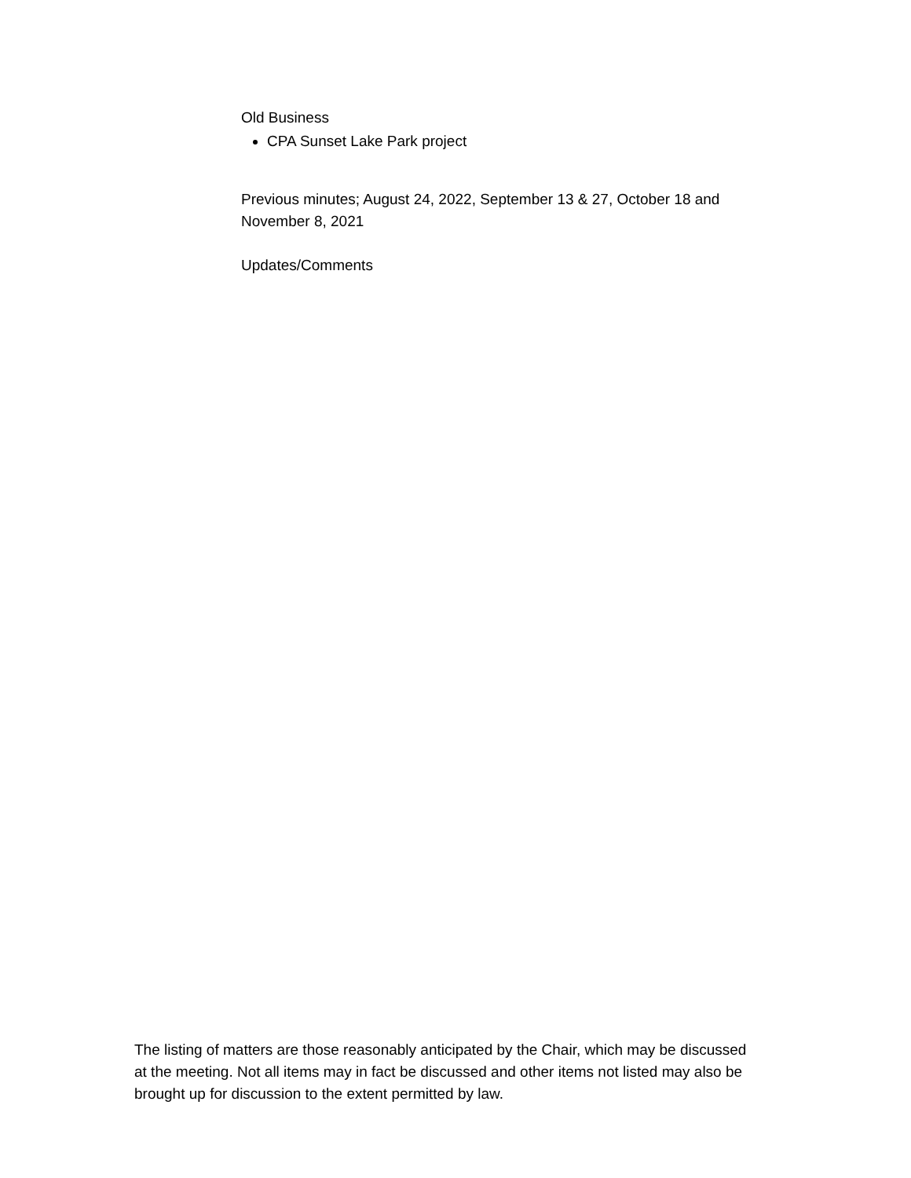Old Business
CPA Sunset Lake Park project
Previous minutes; August 24, 2022, September 13 & 27, October 18 and November 8, 2021
Updates/Comments
The listing of matters are those reasonably anticipated by the Chair, which may be discussed at the meeting. Not all items may in fact be discussed and other items not listed may also be brought up for discussion to the extent permitted by law.